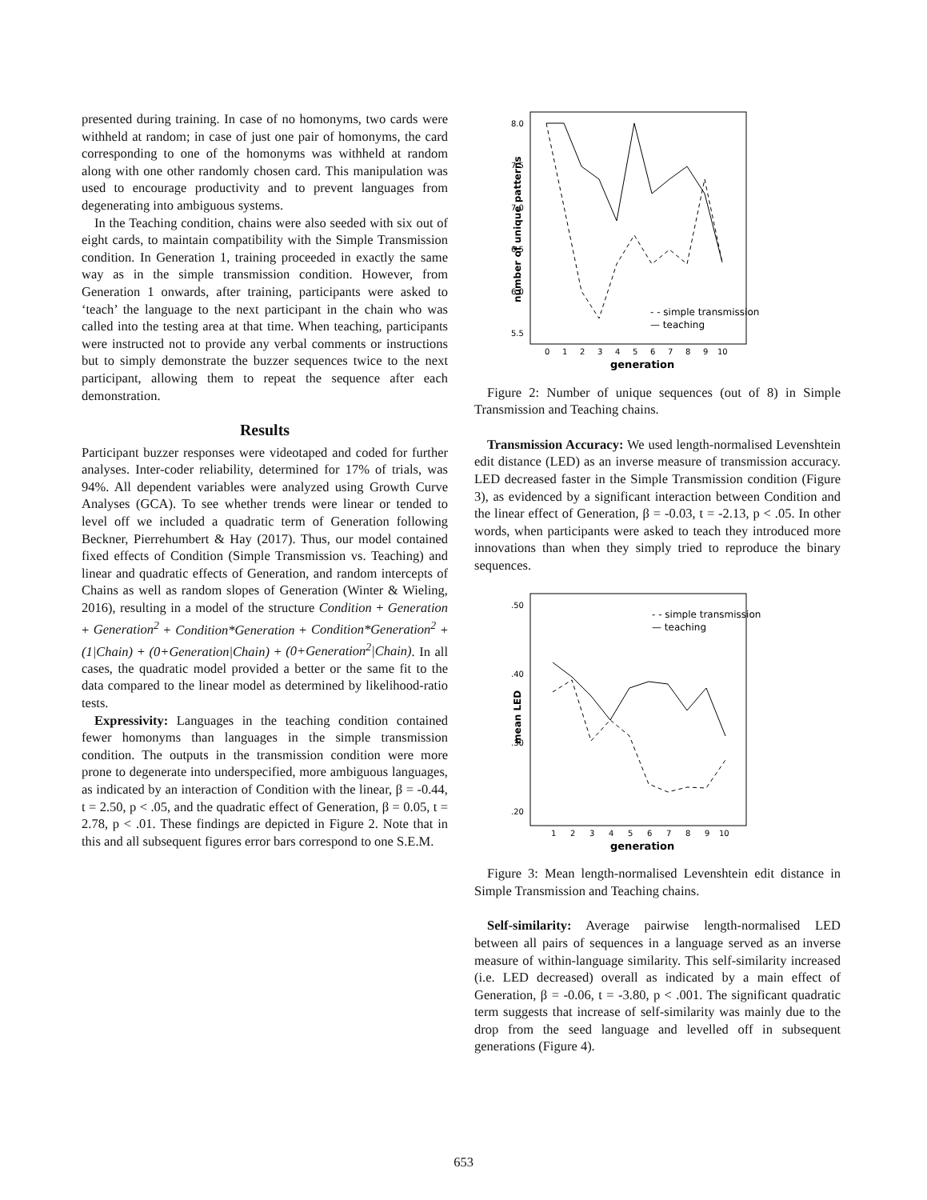presented during training. In case of no homonyms, two cards were withheld at random; in case of just one pair of homonyms, the card corresponding to one of the homonyms was withheld at random along with one other randomly chosen card. This manipulation was used to encourage productivity and to prevent languages from degenerating into ambiguous systems.
In the Teaching condition, chains were also seeded with six out of eight cards, to maintain compatibility with the Simple Transmission condition. In Generation 1, training proceeded in exactly the same way as in the simple transmission condition. However, from Generation 1 onwards, after training, participants were asked to ‘teach’ the language to the next participant in the chain who was called into the testing area at that time. When teaching, participants were instructed not to provide any verbal comments or instructions but to simply demonstrate the buzzer sequences twice to the next participant, allowing them to repeat the sequence after each demonstration.
Results
Participant buzzer responses were videotaped and coded for further analyses. Inter-coder reliability, determined for 17% of trials, was 94%. All dependent variables were analyzed using Growth Curve Analyses (GCA). To see whether trends were linear or tended to level off we included a quadratic term of Generation following Beckner, Pierrehumbert & Hay (2017). Thus, our model contained fixed effects of Condition (Simple Transmission vs. Teaching) and linear and quadratic effects of Generation, and random intercepts of Chains as well as random slopes of Generation (Winter & Wieling, 2016), resulting in a model of the structure Condition + Generation + Generation<sup>2</sup> + Condition*Generation + Condition*Generation<sup>2</sup> + (1|Chain) + (0+Generation|Chain) + (0+Generation<sup>2</sup>|Chain). In all cases, the quadratic model provided a better or the same fit to the data compared to the linear model as determined by likelihood-ratio tests.
Expressivity: Languages in the teaching condition contained fewer homonyms than languages in the simple transmission condition. The outputs in the transmission condition were more prone to degenerate into underspecified, more ambiguous languages, as indicated by an interaction of Condition with the linear, β = -0.44, t = 2.50, p < .05, and the quadratic effect of Generation, β = 0.05, t = 2.78, p < .01. These findings are depicted in Figure 2. Note that in this and all subsequent figures error bars correspond to one S.E.M.
number of unique patterns
8.0
7.5
7.0
6.5
6.0
5.5
0
1
2
3
4
5
6
7
8
9
10
generation
- - simple transmission
— teaching
Figure 2: Number of unique sequences (out of 8) in Simple Transmission and Teaching chains.
Transmission Accuracy: We used length-normalised Levenshtein edit distance (LED) as an inverse measure of transmission accuracy. LED decreased faster in the Simple Transmission condition (Figure 3), as evidenced by a significant interaction between Condition and the linear effect of Generation, β = -0.03, t = -2.13, p < .05. In other words, when participants were asked to teach they introduced more innovations than when they simply tried to reproduce the binary sequences.
mean LED
.50
.40
.30
.20
1
2
3
4
5
6
7
8
9
10
generation
- - simple transmission
— teaching
Figure 3: Mean length-normalised Levenshtein edit distance in Simple Transmission and Teaching chains.
Self-similarity: Average pairwise length-normalised LED between all pairs of sequences in a language served as an inverse measure of within-language similarity. This self-similarity increased (i.e. LED decreased) overall as indicated by a main effect of Generation, β = -0.06, t = -3.80, p < .001. The significant quadratic term suggests that increase of self-similarity was mainly due to the drop from the seed language and levelled off in subsequent generations (Figure 4).
653